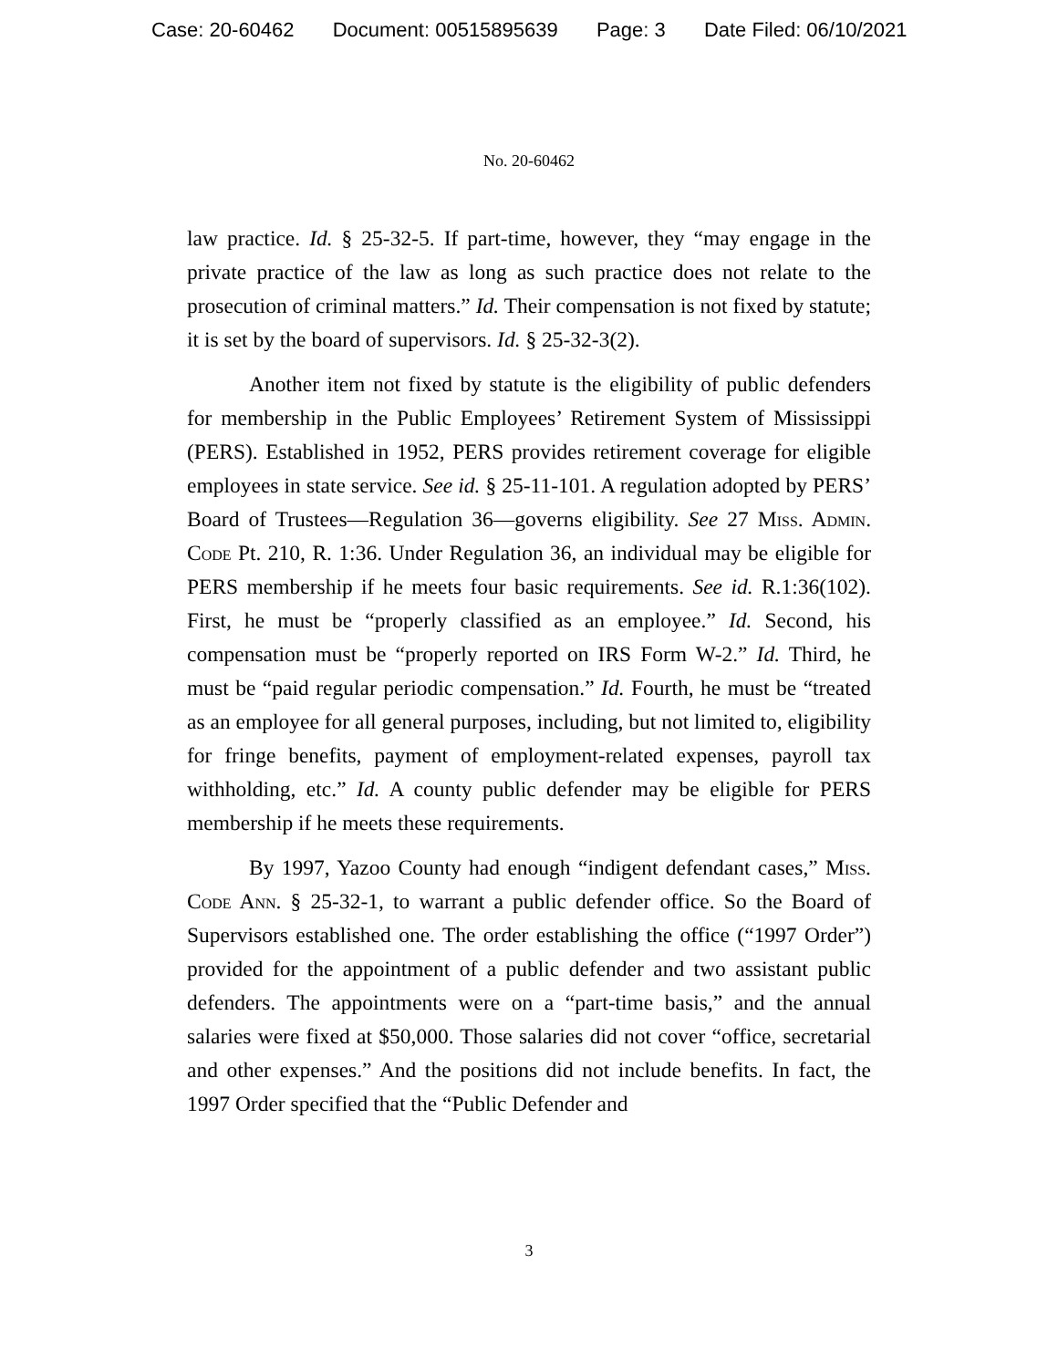Case: 20-60462 Document: 00515895639 Page: 3 Date Filed: 06/10/2021
No. 20-60462
law practice. Id. § 25-32-5. If part-time, however, they “may engage in the private practice of the law as long as such practice does not relate to the prosecution of criminal matters.” Id. Their compensation is not fixed by statute; it is set by the board of supervisors. Id. § 25-32-3(2).
Another item not fixed by statute is the eligibility of public defenders for membership in the Public Employees’ Retirement System of Mississippi (PERS). Established in 1952, PERS provides retirement coverage for eligible employees in state service. See id. § 25-11-101. A regulation adopted by PERS’ Board of Trustees—Regulation 36—governs eligibility. See 27 Miss. Admin. Code Pt. 210, R. 1:36. Under Regulation 36, an individual may be eligible for PERS membership if he meets four basic requirements. See id. R.1:36(102). First, he must be “properly classified as an employee.” Id. Second, his compensation must be “properly reported on IRS Form W-2.” Id. Third, he must be “paid regular periodic compensation.” Id. Fourth, he must be “treated as an employee for all general purposes, including, but not limited to, eligibility for fringe benefits, payment of employment-related expenses, payroll tax withholding, etc.” Id. A county public defender may be eligible for PERS membership if he meets these requirements.
By 1997, Yazoo County had enough “indigent defendant cases,” Miss. Code Ann. § 25-32-1, to warrant a public defender office. So the Board of Supervisors established one. The order establishing the office (“1997 Order”) provided for the appointment of a public defender and two assistant public defenders. The appointments were on a “part-time basis,” and the annual salaries were fixed at $50,000. Those salaries did not cover “office, secretarial and other expenses.” And the positions did not include benefits. In fact, the 1997 Order specified that the “Public Defender and
3